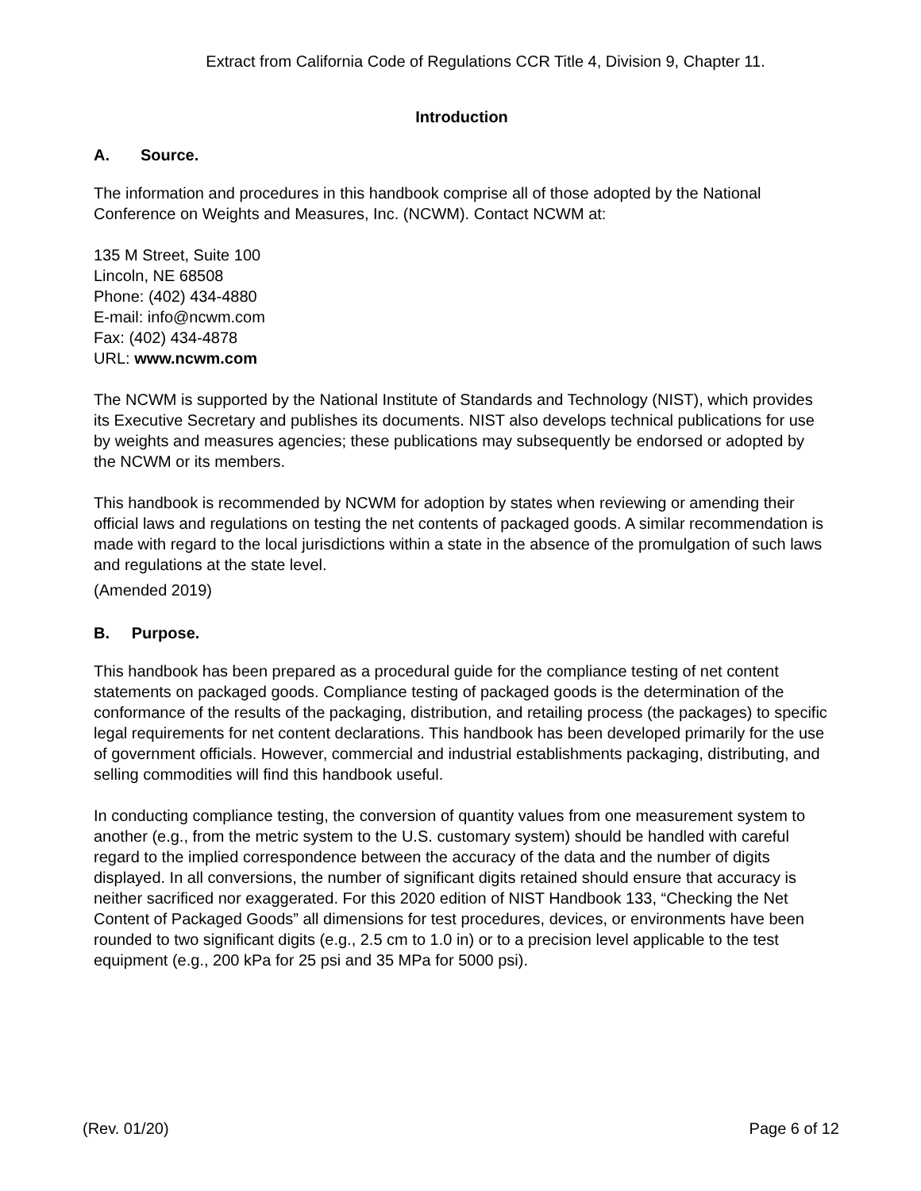Extract from California Code of Regulations CCR Title 4, Division 9, Chapter 11.
Introduction
A. Source.
The information and procedures in this handbook comprise all of those adopted by the National Conference on Weights and Measures, Inc. (NCWM). Contact NCWM at:
135 M Street, Suite 100
Lincoln, NE 68508
Phone: (402) 434-4880
E-mail: info@ncwm.com
Fax: (402) 434-4878
URL: www.ncwm.com
The NCWM is supported by the National Institute of Standards and Technology (NIST), which provides its Executive Secretary and publishes its documents. NIST also develops technical publications for use by weights and measures agencies; these publications may subsequently be endorsed or adopted by the NCWM or its members.
This handbook is recommended by NCWM for adoption by states when reviewing or amending their official laws and regulations on testing the net contents of packaged goods. A similar recommendation is made with regard to the local jurisdictions within a state in the absence of the promulgation of such laws and regulations at the state level.
(Amended 2019)
B. Purpose.
This handbook has been prepared as a procedural guide for the compliance testing of net content statements on packaged goods. Compliance testing of packaged goods is the determination of the conformance of the results of the packaging, distribution, and retailing process (the packages) to specific legal requirements for net content declarations. This handbook has been developed primarily for the use of government officials. However, commercial and industrial establishments packaging, distributing, and selling commodities will find this handbook useful.
In conducting compliance testing, the conversion of quantity values from one measurement system to another (e.g., from the metric system to the U.S. customary system) should be handled with careful regard to the implied correspondence between the accuracy of the data and the number of digits displayed. In all conversions, the number of significant digits retained should ensure that accuracy is neither sacrificed nor exaggerated. For this 2020 edition of NIST Handbook 133, “Checking the Net Content of Packaged Goods” all dimensions for test procedures, devices, or environments have been rounded to two significant digits (e.g., 2.5 cm to 1.0 in) or to a precision level applicable to the test equipment (e.g., 200 kPa for 25 psi and 35 MPa for 5000 psi).
(Rev. 01/20) Page 6 of 12